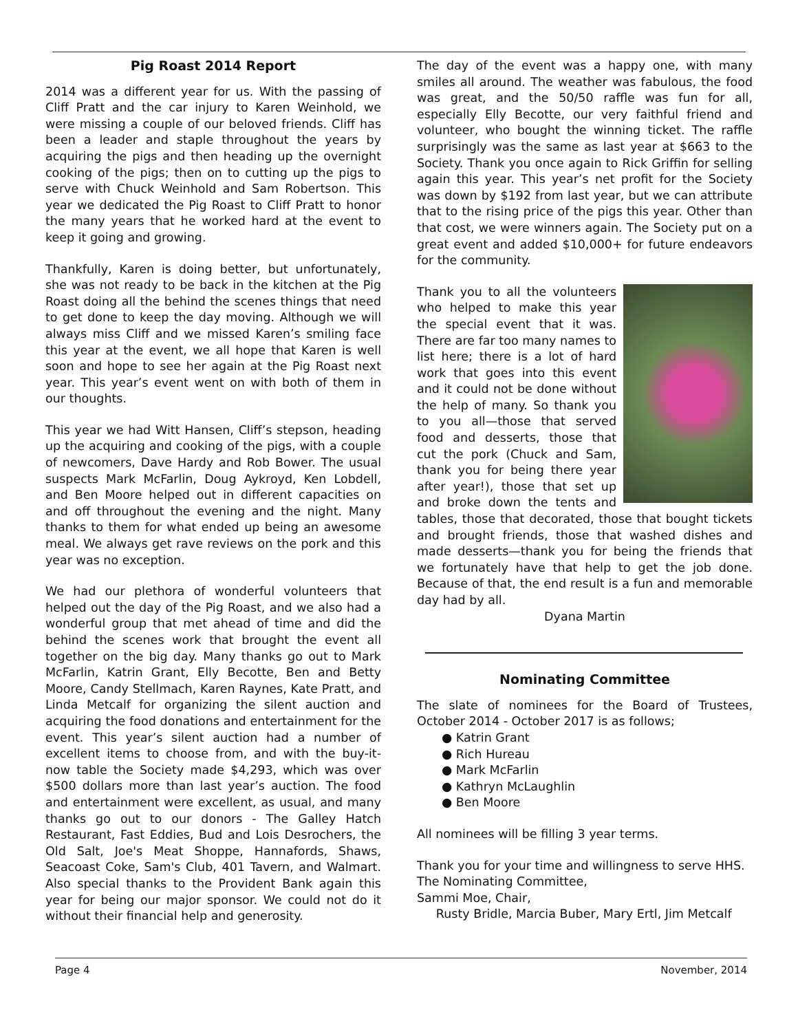Pig Roast 2014 Report
2014 was a different year for us. With the passing of Cliff Pratt and the car injury to Karen Weinhold, we were missing a couple of our beloved friends. Cliff has been a leader and staple throughout the years by acquiring the pigs and then heading up the overnight cooking of the pigs; then on to cutting up the pigs to serve with Chuck Weinhold and Sam Robertson. This year we dedicated the Pig Roast to Cliff Pratt to honor the many years that he worked hard at the event to keep it going and growing.
Thankfully, Karen is doing better, but unfortunately, she was not ready to be back in the kitchen at the Pig Roast doing all the behind the scenes things that need to get done to keep the day moving. Although we will always miss Cliff and we missed Karen’s smiling face this year at the event, we all hope that Karen is well soon and hope to see her again at the Pig Roast next year. This year’s event went on with both of them in our thoughts.
This year we had Witt Hansen, Cliff’s stepson, heading up the acquiring and cooking of the pigs, with a couple of newcomers, Dave Hardy and Rob Bower. The usual suspects Mark McFarlin, Doug Aykroyd, Ken Lobdell, and Ben Moore helped out in different capacities on and off throughout the evening and the night. Many thanks to them for what ended up being an awesome meal. We always get rave reviews on the pork and this year was no exception.
We had our plethora of wonderful volunteers that helped out the day of the Pig Roast, and we also had a wonderful group that met ahead of time and did the behind the scenes work that brought the event all together on the big day. Many thanks go out to Mark McFarlin, Katrin Grant, Elly Becotte, Ben and Betty Moore, Candy Stellmach, Karen Raynes, Kate Pratt, and Linda Metcalf for organizing the silent auction and acquiring the food donations and entertainment for the event. This year’s silent auction had a number of excellent items to choose from, and with the buy-it-now table the Society made $4,293, which was over $500 dollars more than last year’s auction. The food and entertainment were excellent, as usual, and many thanks go out to our donors - The Galley Hatch Restaurant, Fast Eddies, Bud and Lois Desrochers, the Old Salt, Joe's Meat Shoppe, Hannafords, Shaws, Seacoast Coke, Sam's Club, 401 Tavern, and Walmart. Also special thanks to the Provident Bank again this year for being our major sponsor. We could not do it without their financial help and generosity.
The day of the event was a happy one, with many smiles all around. The weather was fabulous, the food was great, and the 50/50 raffle was fun for all, especially Elly Becotte, our very faithful friend and volunteer, who bought the winning ticket. The raffle surprisingly was the same as last year at $663 to the Society. Thank you once again to Rick Griffin for selling again this year. This year’s net profit for the Society was down by $192 from last year, but we can attribute that to the rising price of the pigs this year. Other than that cost, we were winners again. The Society put on a great event and added $10,000+ for future endeavors for the community.
Thank you to all the volunteers who helped to make this year the special event that it was. There are far too many names to list here; there is a lot of hard work that goes into this event and it could not be done without the help of many. So thank you to you all—those that served food and desserts, those that cut the pork (Chuck and Sam, thank you for being there year after year!), those that set up and broke down the tents and tables, those that decorated, those that bought tickets and brought friends, those that washed dishes and made desserts—thank you for being the friends that we fortunately have that help to get the job done. Because of that, the end result is a fun and memorable day had by all.
Dyana Martin
Nominating Committee
The slate of nominees for the Board of Trustees, October 2014 - October 2017 is as follows;
● Katrin Grant
● Rich Hureau
● Mark McFarlin
● Kathryn McLaughlin
● Ben Moore
All nominees will be filling 3 year terms.
Thank you for your time and willingness to serve HHS.
The Nominating Committee,
Sammi Moe, Chair,
Rusty Bridle, Marcia Buber, Mary Ertl, Jim Metcalf
Page 4 November, 2014